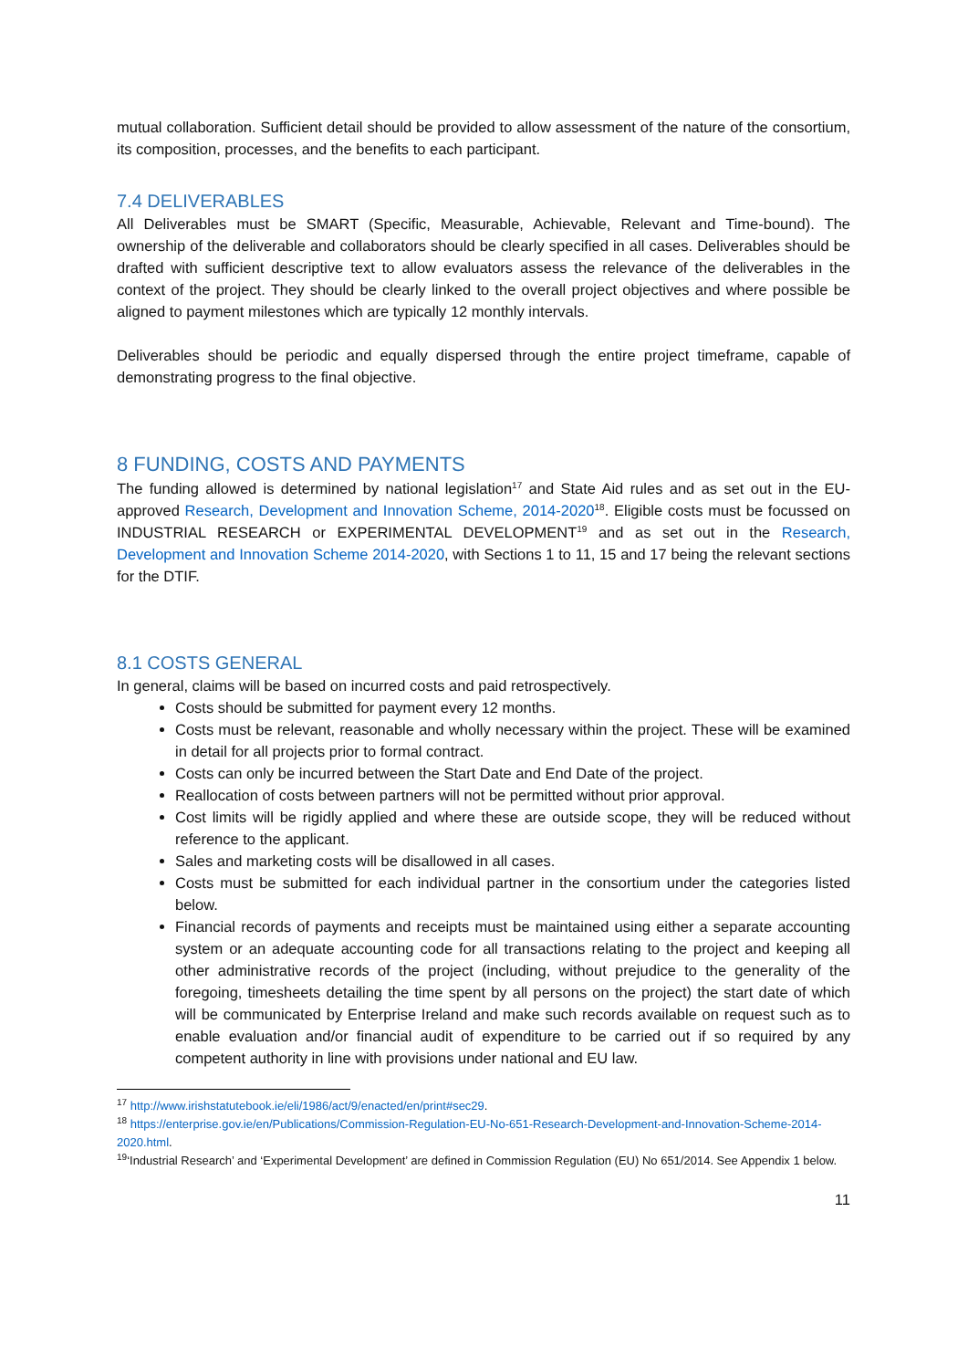mutual collaboration. Sufficient detail should be provided to allow assessment of the nature of the consortium, its composition, processes, and the benefits to each participant.
7.4 DELIVERABLES
All Deliverables must be SMART (Specific, Measurable, Achievable, Relevant and Time-bound). The ownership of the deliverable and collaborators should be clearly specified in all cases. Deliverables should be drafted with sufficient descriptive text to allow evaluators assess the relevance of the deliverables in the context of the project. They should be clearly linked to the overall project objectives and where possible be aligned to payment milestones which are typically 12 monthly intervals.
Deliverables should be periodic and equally dispersed through the entire project timeframe, capable of demonstrating progress to the final objective.
8 FUNDING, COSTS AND PAYMENTS
The funding allowed is determined by national legislation<sup>17</sup> and State Aid rules and as set out in the EU-approved Research, Development and Innovation Scheme, 2014-2020<sup>18</sup>. Eligible costs must be focussed on INDUSTRIAL RESEARCH or EXPERIMENTAL DEVELOPMENT<sup>19</sup> and as set out in the Research, Development and Innovation Scheme 2014-2020, with Sections 1 to 11, 15 and 17 being the relevant sections for the DTIF.
8.1 COSTS GENERAL
In general, claims will be based on incurred costs and paid retrospectively.
Costs should be submitted for payment every 12 months.
Costs must be relevant, reasonable and wholly necessary within the project. These will be examined in detail for all projects prior to formal contract.
Costs can only be incurred between the Start Date and End Date of the project.
Reallocation of costs between partners will not be permitted without prior approval.
Cost limits will be rigidly applied and where these are outside scope, they will be reduced without reference to the applicant.
Sales and marketing costs will be disallowed in all cases.
Costs must be submitted for each individual partner in the consortium under the categories listed below.
Financial records of payments and receipts must be maintained using either a separate accounting system or an adequate accounting code for all transactions relating to the project and keeping all other administrative records of the project (including, without prejudice to the generality of the foregoing, timesheets detailing the time spent by all persons on the project) the start date of which will be communicated by Enterprise Ireland and make such records available on request such as to enable evaluation and/or financial audit of expenditure to be carried out if so required by any competent authority in line with provisions under national and EU law.
<sup>17</sup> http://www.irishstatutebook.ie/eli/1986/act/9/enacted/en/print#sec29.
<sup>18</sup> https://enterprise.gov.ie/en/Publications/Commission-Regulation-EU-No-651-Research-Development-and-Innovation-Scheme-2014-2020.html.
<sup>19</sup> ‘Industrial Research’ and ‘Experimental Development’ are defined in Commission Regulation (EU) No 651/2014. See Appendix 1 below.
11